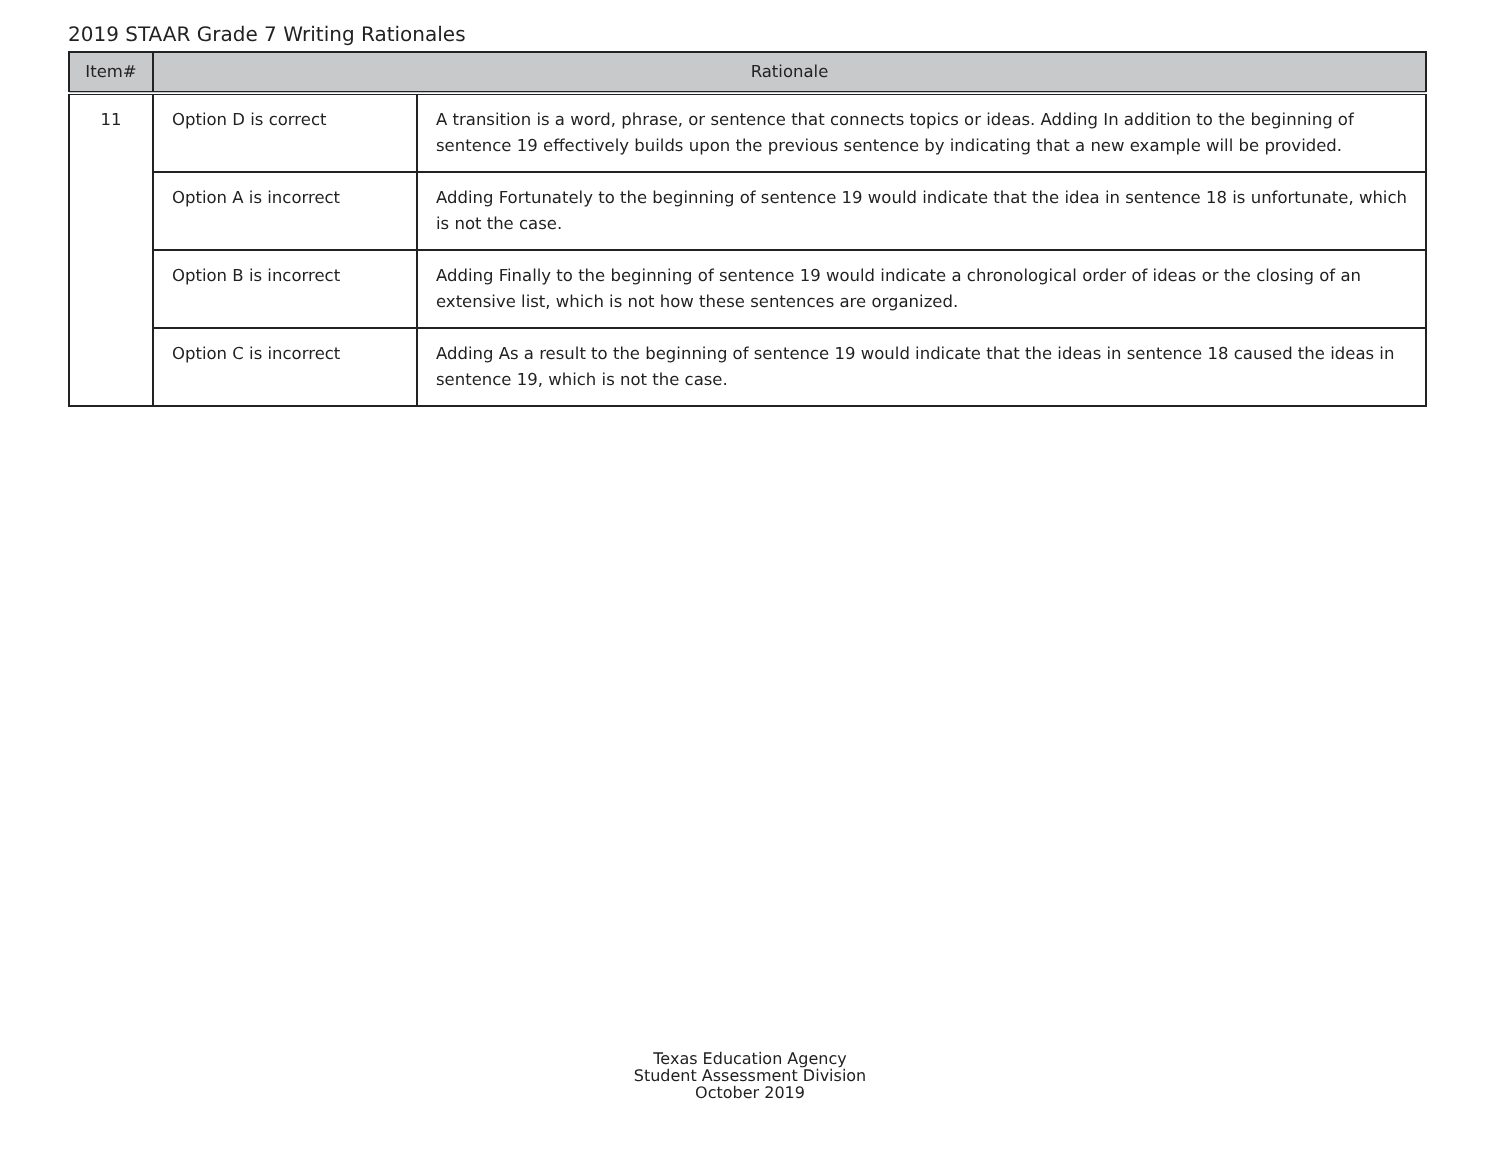2019 STAAR Grade 7 Writing Rationales
| Item# | Rationale | |
| --- | --- | --- |
| 11 | Option D is correct | A transition is a word, phrase, or sentence that connects topics or ideas. Adding In addition to the beginning of sentence 19 effectively builds upon the previous sentence by indicating that a new example will be provided. |
| | Option A is incorrect | Adding Fortunately to the beginning of sentence 19 would indicate that the idea in sentence 18 is unfortunate, which is not the case. |
| | Option B is incorrect | Adding Finally to the beginning of sentence 19 would indicate a chronological order of ideas or the closing of an extensive list, which is not how these sentences are organized. |
| | Option C is incorrect | Adding As a result to the beginning of sentence 19 would indicate that the ideas in sentence 18 caused the ideas in sentence 19, which is not the case. |
Texas Education Agency
Student Assessment Division
October 2019